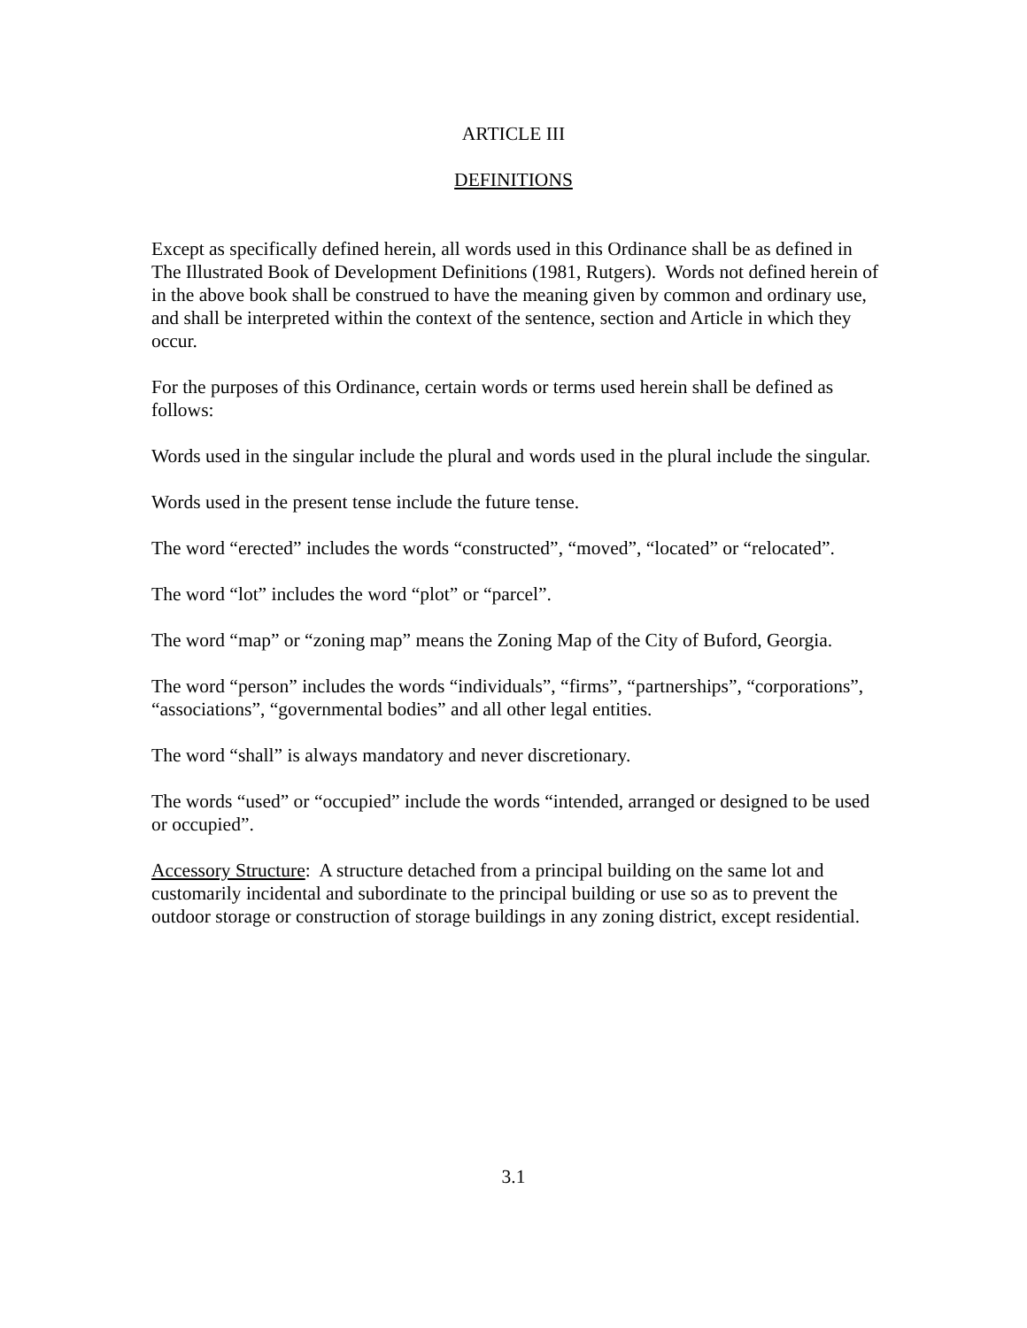ARTICLE III
DEFINITIONS
Except as specifically defined herein, all words used in this Ordinance shall be as defined in The Illustrated Book of Development Definitions (1981, Rutgers). Words not defined herein of in the above book shall be construed to have the meaning given by common and ordinary use, and shall be interpreted within the context of the sentence, section and Article in which they occur.
For the purposes of this Ordinance, certain words or terms used herein shall be defined as follows:
Words used in the singular include the plural and words used in the plural include the singular.
Words used in the present tense include the future tense.
The word “erected” includes the words “constructed”, “moved”, “located” or “relocated”.
The word “lot” includes the word “plot” or “parcel”.
The word “map” or “zoning map” means the Zoning Map of the City of Buford, Georgia.
The word “person” includes the words “individuals”, “firms”, “partnerships”, “corporations”, “associations”, “governmental bodies” and all other legal entities.
The word “shall” is always mandatory and never discretionary.
The words “used” or “occupied” include the words “intended, arranged or designed to be used or occupied”.
Accessory Structure: A structure detached from a principal building on the same lot and customarily incidental and subordinate to the principal building or use so as to prevent the outdoor storage or construction of storage buildings in any zoning district, except residential.
3.1